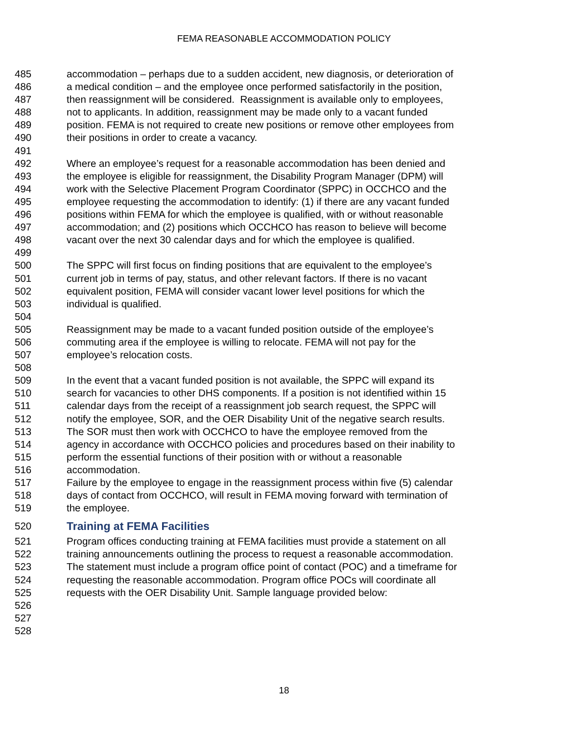FEMA REASONABLE ACCOMMODATION POLICY
485 accommodation – perhaps due to a sudden accident, new diagnosis, or deterioration of
486 a medical condition – and the employee once performed satisfactorily in the position,
487 then reassignment will be considered. Reassignment is available only to employees,
488 not to applicants. In addition, reassignment may be made only to a vacant funded
489 position. FEMA is not required to create new positions or remove other employees from
490 their positions in order to create a vacancy.
491
492 Where an employee’s request for a reasonable accommodation has been denied and
493 the employee is eligible for reassignment, the Disability Program Manager (DPM) will
494 work with the Selective Placement Program Coordinator (SPPC) in OCCHCO and the
495 employee requesting the accommodation to identify: (1) if there are any vacant funded
496 positions within FEMA for which the employee is qualified, with or without reasonable
497 accommodation; and (2) positions which OCCHCO has reason to believe will become
498 vacant over the next 30 calendar days and for which the employee is qualified.
499
500 The SPPC will first focus on finding positions that are equivalent to the employee’s
501 current job in terms of pay, status, and other relevant factors. If there is no vacant
502 equivalent position, FEMA will consider vacant lower level positions for which the
503 individual is qualified.
504
505 Reassignment may be made to a vacant funded position outside of the employee’s
506 commuting area if the employee is willing to relocate. FEMA will not pay for the
507 employee’s relocation costs.
508
509 In the event that a vacant funded position is not available, the SPPC will expand its
510 search for vacancies to other DHS components. If a position is not identified within 15
511 calendar days from the receipt of a reassignment job search request, the SPPC will
512 notify the employee, SOR, and the OER Disability Unit of the negative search results.
513 The SOR must then work with OCCHCO to have the employee removed from the
514 agency in accordance with OCCHCO policies and procedures based on their inability to
515 perform the essential functions of their position with or without a reasonable
516 accommodation.
517 Failure by the employee to engage in the reassignment process within five (5) calendar
518 days of contact from OCCHCO, will result in FEMA moving forward with termination of
519 the employee.
520 Training at FEMA Facilities
521 Program offices conducting training at FEMA facilities must provide a statement on all
522 training announcements outlining the process to request a reasonable accommodation.
523 The statement must include a program office point of contact (POC) and a timeframe for
524 requesting the reasonable accommodation. Program office POCs will coordinate all
525 requests with the OER Disability Unit. Sample language provided below:
526
527
528
18